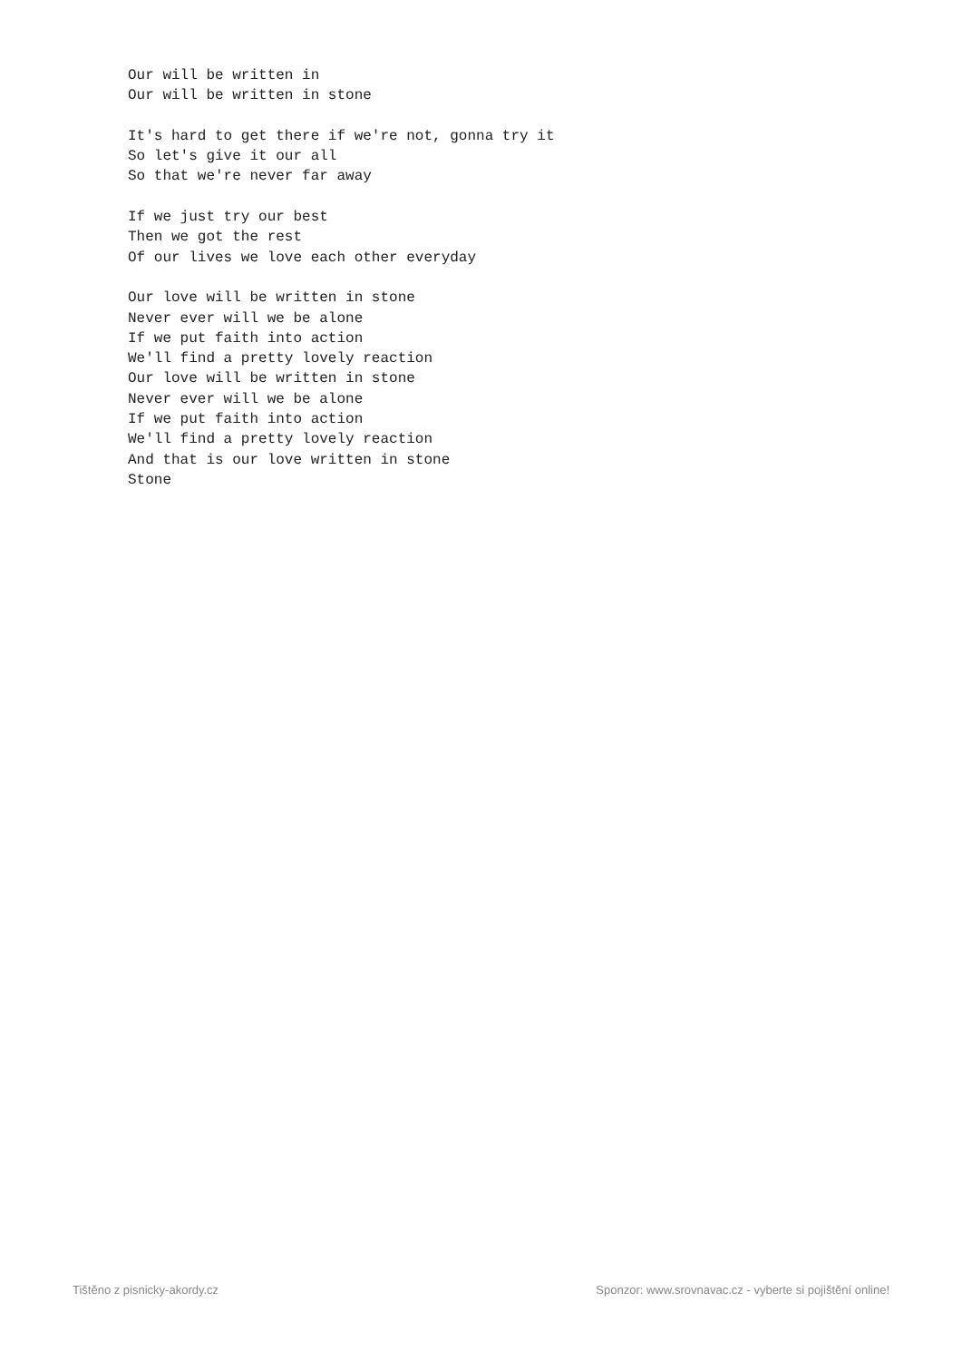Our will be written in
Our will be written in stone

It's hard to get there if we're not, gonna try it
So let's give it our all
So that we're never far away

If we just try our best
Then we got the rest
Of our lives we love each other everyday

Our love will be written in stone
Never ever will we be alone
If we put faith into action
We'll find a pretty lovely reaction
Our love will be written in stone
Never ever will we be alone
If we put faith into action
We'll find a pretty lovely reaction
And that is our love written in stone
Stone
Tištěno z pisnicky-akordy.cz Sponzor: www.srovnavac.cz - vyberte si pojištění online!